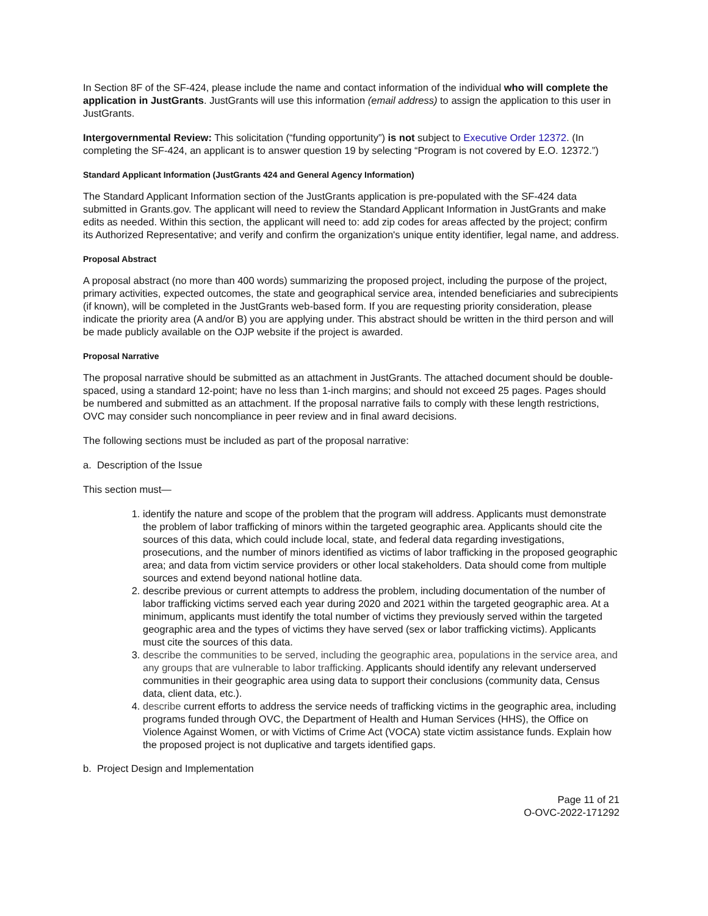In Section 8F of the SF-424, please include the name and contact information of the individual who will complete the application in JustGrants. JustGrants will use this information (email address) to assign the application to this user in JustGrants.
Intergovernmental Review: This solicitation (“funding opportunity”) is not subject to Executive Order 12372. (In completing the SF-424, an applicant is to answer question 19 by selecting “Program is not covered by E.O. 12372.”)
Standard Applicant Information (JustGrants 424 and General Agency Information)
The Standard Applicant Information section of the JustGrants application is pre-populated with the SF-424 data submitted in Grants.gov. The applicant will need to review the Standard Applicant Information in JustGrants and make edits as needed. Within this section, the applicant will need to: add zip codes for areas affected by the project; confirm its Authorized Representative; and verify and confirm the organization's unique entity identifier, legal name, and address.
Proposal Abstract
A proposal abstract (no more than 400 words) summarizing the proposed project, including the purpose of the project, primary activities, expected outcomes, the state and geographical service area, intended beneficiaries and subrecipients (if known), will be completed in the JustGrants web-based form. If you are requesting priority consideration, please indicate the priority area (A and/or B) you are applying under. This abstract should be written in the third person and will be made publicly available on the OJP website if the project is awarded.
Proposal Narrative
The proposal narrative should be submitted as an attachment in JustGrants. The attached document should be double-spaced, using a standard 12-point; have no less than 1-inch margins; and should not exceed 25 pages. Pages should be numbered and submitted as an attachment. If the proposal narrative fails to comply with these length restrictions, OVC may consider such noncompliance in peer review and in final award decisions.
The following sections must be included as part of the proposal narrative:
a. Description of the Issue
This section must—
1. identify the nature and scope of the problem that the program will address. Applicants must demonstrate the problem of labor trafficking of minors within the targeted geographic area. Applicants should cite the sources of this data, which could include local, state, and federal data regarding investigations, prosecutions, and the number of minors identified as victims of labor trafficking in the proposed geographic area; and data from victim service providers or other local stakeholders. Data should come from multiple sources and extend beyond national hotline data.
2. describe previous or current attempts to address the problem, including documentation of the number of labor trafficking victims served each year during 2020 and 2021 within the targeted geographic area. At a minimum, applicants must identify the total number of victims they previously served within the targeted geographic area and the types of victims they have served (sex or labor trafficking victims). Applicants must cite the sources of this data.
3. describe the communities to be served, including the geographic area, populations in the service area, and any groups that are vulnerable to labor trafficking. Applicants should identify any relevant underserved communities in their geographic area using data to support their conclusions (community data, Census data, client data, etc.).
4. describe current efforts to address the service needs of trafficking victims in the geographic area, including programs funded through OVC, the Department of Health and Human Services (HHS), the Office on Violence Against Women, or with Victims of Crime Act (VOCA) state victim assistance funds. Explain how the proposed project is not duplicative and targets identified gaps.
b. Project Design and Implementation
Page 11 of 21
O-OVC-2022-171292